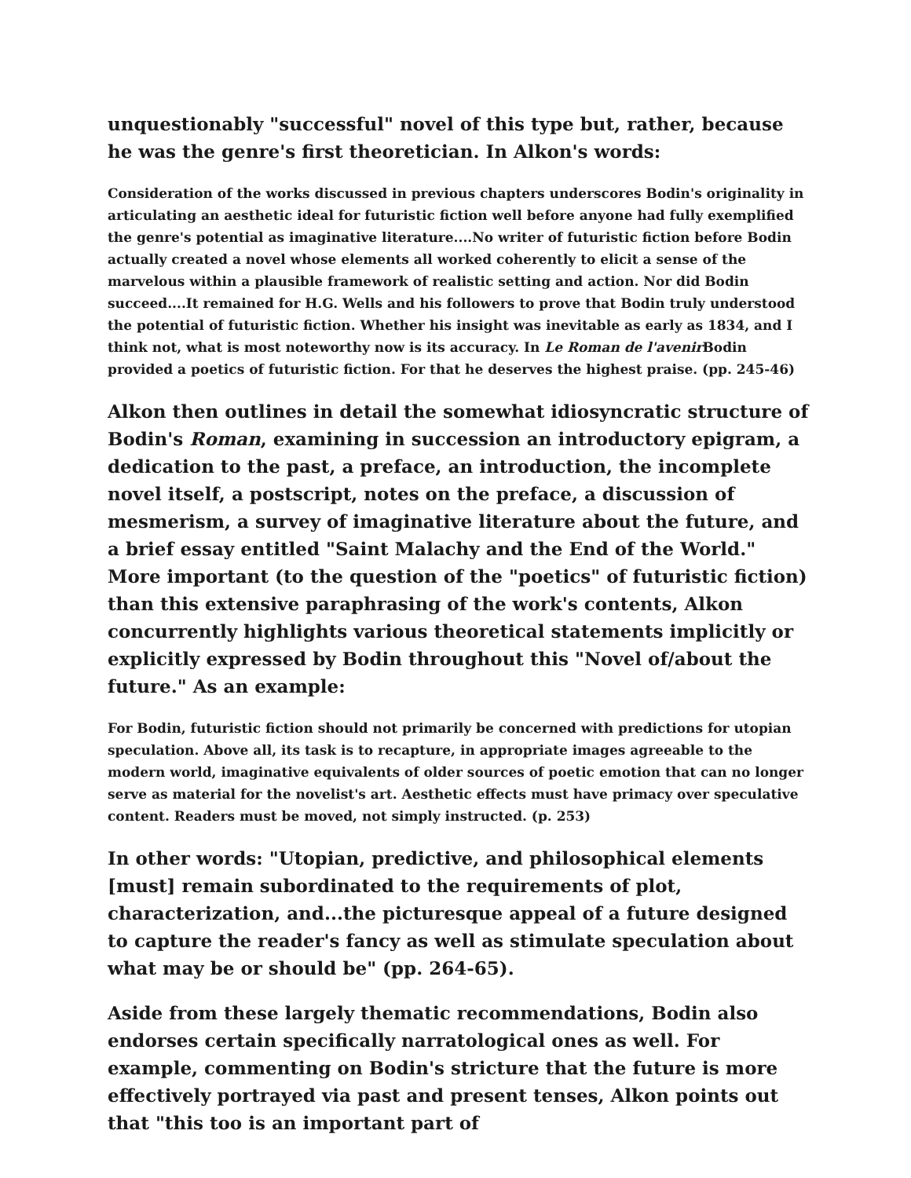unquestionably "successful" novel of this type but, rather, because he was the genre's first theoretician. In Alkon's words:
Consideration of the works discussed in previous chapters underscores Bodin's originality in articulating an aesthetic ideal for futuristic fiction well before anyone had fully exemplified the genre's potential as imaginative literature....No writer of futuristic fiction before Bodin actually created a novel whose elements all worked coherently to elicit a sense of the marvelous within a plausible framework of realistic setting and action. Nor did Bodin succeed....It remained for H.G. Wells and his followers to prove that Bodin truly understood the potential of futuristic fiction. Whether his insight was inevitable as early as 1834, and I think not, what is most noteworthy now is its accuracy. In Le Roman de l'avenir Bodin provided a poetics of futuristic fiction. For that he deserves the highest praise. (pp. 245-46)
Alkon then outlines in detail the somewhat idiosyncratic structure of Bodin's Roman, examining in succession an introductory epigram, a dedication to the past, a preface, an introduction, the incomplete novel itself, a postscript, notes on the preface, a discussion of mesmerism, a survey of imaginative literature about the future, and a brief essay entitled "Saint Malachy and the End of the World." More important (to the question of the "poetics" of futuristic fiction) than this extensive paraphrasing of the work's contents, Alkon concurrently highlights various theoretical statements implicitly or explicitly expressed by Bodin throughout this "Novel of/about the future." As an example:
For Bodin, futuristic fiction should not primarily be concerned with predictions for utopian speculation. Above all, its task is to recapture, in appropriate images agreeable to the modern world, imaginative equivalents of older sources of poetic emotion that can no longer serve as material for the novelist's art. Aesthetic effects must have primacy over speculative content. Readers must be moved, not simply instructed. (p. 253)
In other words: "Utopian, predictive, and philosophical elements [must] remain subordinated to the requirements of plot, characterization, and...the picturesque appeal of a future designed to capture the reader's fancy as well as stimulate speculation about what may be or should be" (pp. 264-65).
Aside from these largely thematic recommendations, Bodin also endorses certain specifically narratological ones as well. For example, commenting on Bodin's stricture that the future is more effectively portrayed via past and present tenses, Alkon points out that "this too is an important part of